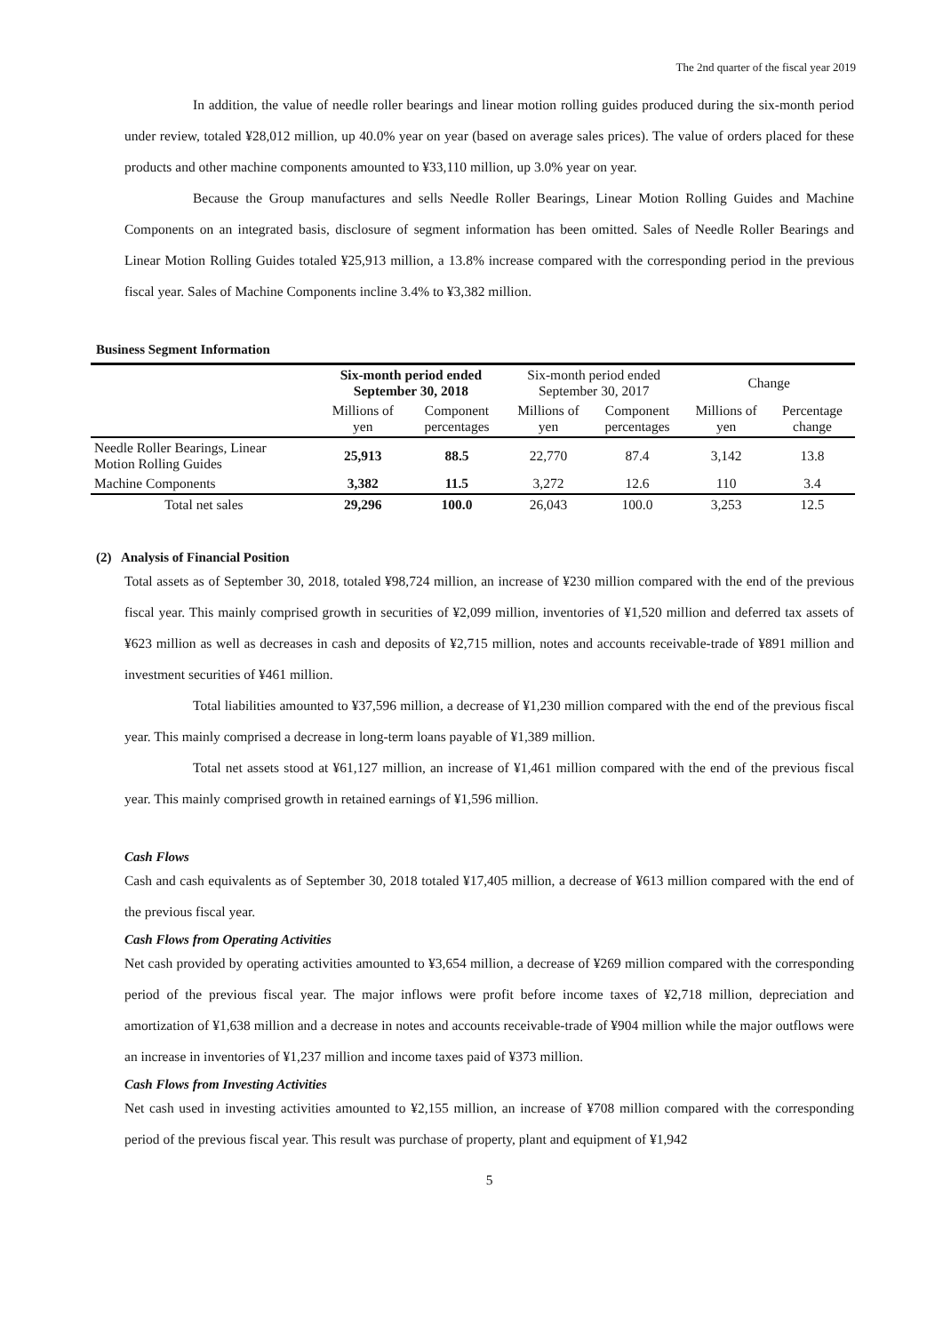The 2nd quarter of the fiscal year 2019
In addition, the value of needle roller bearings and linear motion rolling guides produced during the six-month period under review, totaled ¥28,012 million, up 40.0% year on year (based on average sales prices). The value of orders placed for these products and other machine components amounted to ¥33,110 million, up 3.0% year on year.
Because the Group manufactures and sells Needle Roller Bearings, Linear Motion Rolling Guides and Machine Components on an integrated basis, disclosure of segment information has been omitted. Sales of Needle Roller Bearings and Linear Motion Rolling Guides totaled ¥25,913 million, a 13.8% increase compared with the corresponding period in the previous fiscal year. Sales of Machine Components incline 3.4% to ¥3,382 million.
Business Segment Information
| | Six-month period ended September 30, 2018 | | Six-month period ended September 30, 2017 | | Change | |
| --- | --- | --- | --- | --- | --- | --- |
| | Millions of yen | Component percentages | Millions of yen | Component percentages | Millions of yen | Percentage change |
| Needle Roller Bearings, Linear Motion Rolling Guides | 25,913 | 88.5 | 22,770 | 87.4 | 3,142 | 13.8 |
| Machine Components | 3,382 | 11.5 | 3,272 | 12.6 | 110 | 3.4 |
| Total net sales | 29,296 | 100.0 | 26,043 | 100.0 | 3,253 | 12.5 |
(2) Analysis of Financial Position
Total assets as of September 30, 2018, totaled ¥98,724 million, an increase of ¥230 million compared with the end of the previous fiscal year. This mainly comprised growth in securities of ¥2,099 million, inventories of ¥1,520 million and deferred tax assets of ¥623 million as well as decreases in cash and deposits of ¥2,715 million, notes and accounts receivable-trade of ¥891 million and investment securities of ¥461 million.
Total liabilities amounted to ¥37,596 million, a decrease of ¥1,230 million compared with the end of the previous fiscal year. This mainly comprised a decrease in long-term loans payable of ¥1,389 million.
Total net assets stood at ¥61,127 million, an increase of ¥1,461 million compared with the end of the previous fiscal year. This mainly comprised growth in retained earnings of ¥1,596 million.
Cash Flows
Cash and cash equivalents as of September 30, 2018 totaled ¥17,405 million, a decrease of ¥613 million compared with the end of the previous fiscal year.
Cash Flows from Operating Activities
Net cash provided by operating activities amounted to ¥3,654 million, a decrease of ¥269 million compared with the corresponding period of the previous fiscal year. The major inflows were profit before income taxes of ¥2,718 million, depreciation and amortization of ¥1,638 million and a decrease in notes and accounts receivable-trade of ¥904 million while the major outflows were an increase in inventories of ¥1,237 million and income taxes paid of ¥373 million.
Cash Flows from Investing Activities
Net cash used in investing activities amounted to ¥2,155 million, an increase of ¥708 million compared with the corresponding period of the previous fiscal year. This result was purchase of property, plant and equipment of ¥1,942
5